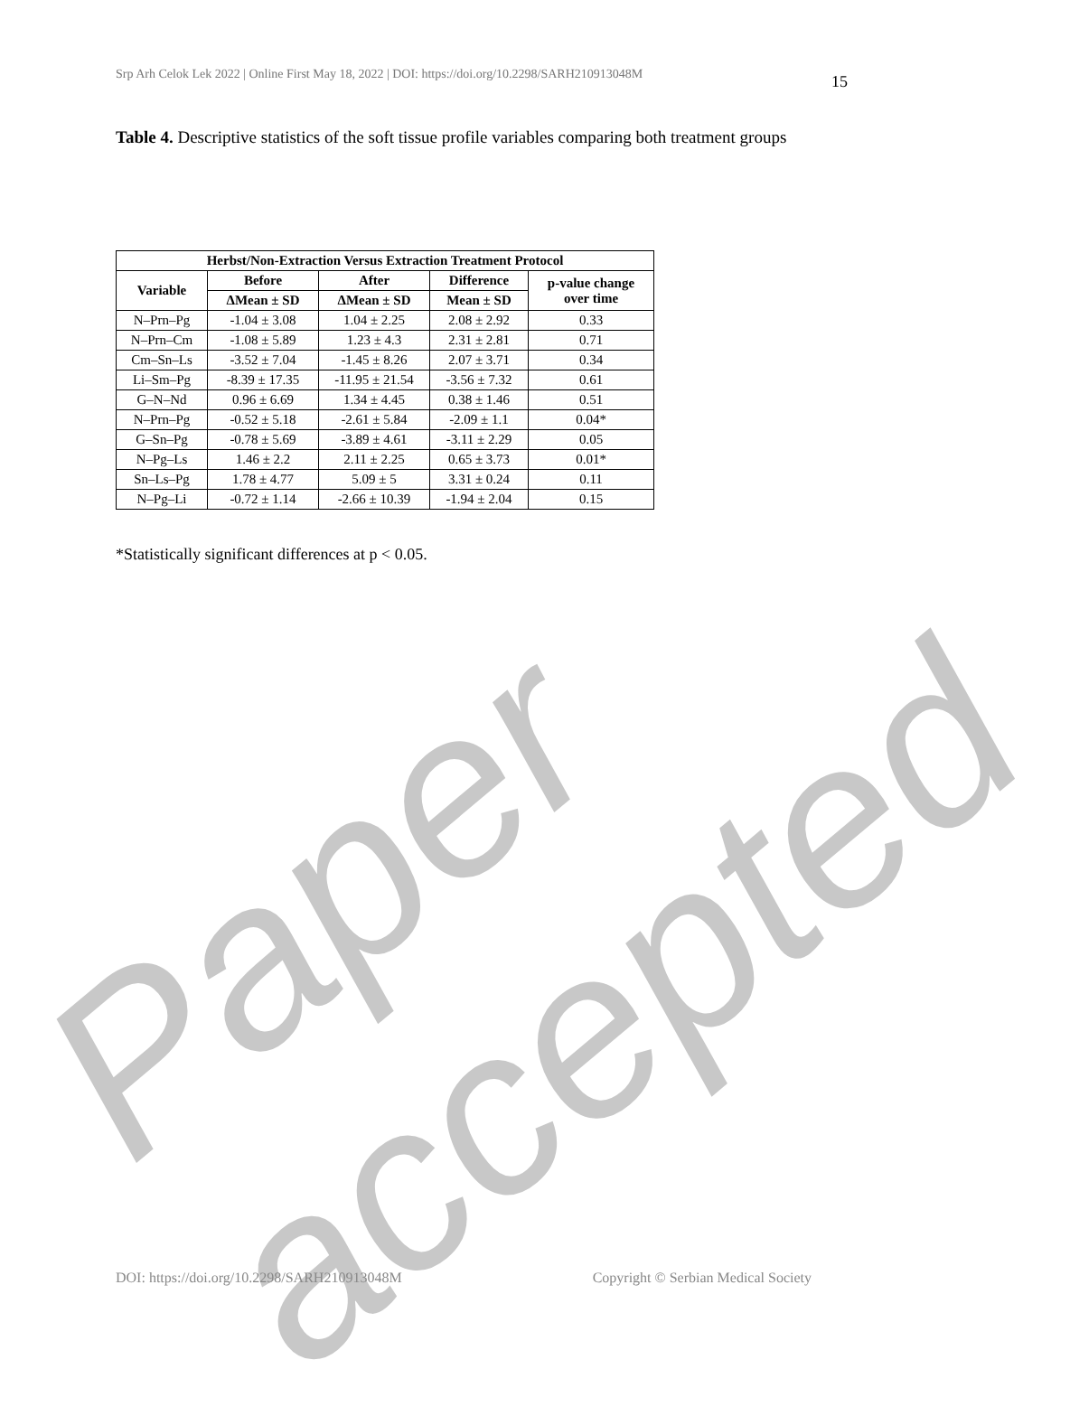Srp Arh Celok Lek 2022 | Online First May 18, 2022 | DOI: https://doi.org/10.2298/SARH210913048M 15
Table 4. Descriptive statistics of the soft tissue profile variables comparing both treatment groups
| Herbst/Non-Extraction Versus Extraction Treatment Protocol | | | | |
| --- | --- | --- | --- | --- |
| Variable | Before | After | Difference | p-value change over time |
| | ΔMean ± SD | ΔMean ± SD | Mean ± SD | |
| N–Prn–Pg | -1.04 ± 3.08 | 1.04 ± 2.25 | 2.08 ± 2.92 | 0.33 |
| N–Prn–Cm | -1.08 ± 5.89 | 1.23 ± 4.3 | 2.31 ± 2.81 | 0.71 |
| Cm–Sn–Ls | -3.52 ± 7.04 | -1.45 ± 8.26 | 2.07 ± 3.71 | 0.34 |
| Li–Sm–Pg | -8.39 ± 17.35 | -11.95 ± 21.54 | -3.56 ± 7.32 | 0.61 |
| G–N–Nd | 0.96 ± 6.69 | 1.34 ± 4.45 | 0.38 ± 1.46 | 0.51 |
| N–Prn–Pg | -0.52 ± 5.18 | -2.61 ± 5.84 | -2.09 ± 1.1 | 0.04* |
| G–Sn–Pg | -0.78 ± 5.69 | -3.89 ± 4.61 | -3.11 ± 2.29 | 0.05 |
| N–Pg–Ls | 1.46 ± 2.2 | 2.11 ± 2.25 | 0.65 ± 3.73 | 0.01* |
| Sn–Ls–Pg | 1.78 ± 4.77 | 5.09 ± 5 | 3.31 ± 0.24 | 0.11 |
| N–Pg–Li | -0.72 ± 1.14 | -2.66 ± 10.39 | -1.94 ± 2.04 | 0.15 |
*Statistically significant differences at p < 0.05.
Paper accepted
DOI: https://doi.org/10.2298/SARH210913048M Copyright © Serbian Medical Society